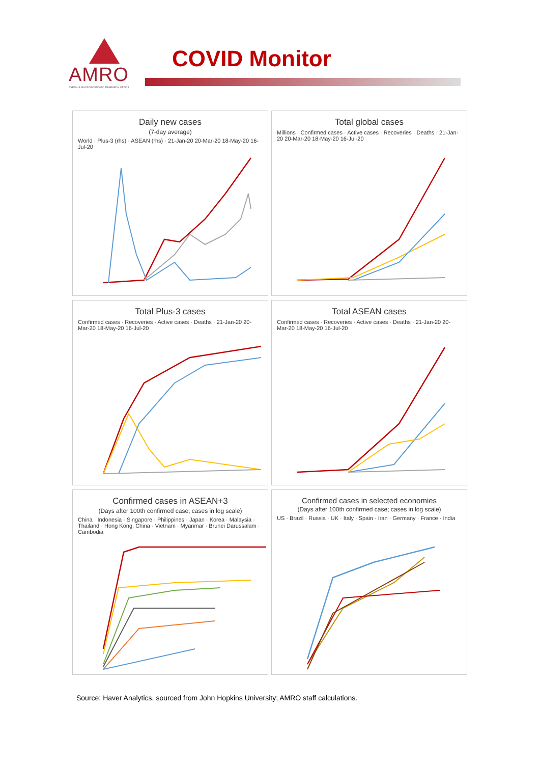AMRO
ASEAN+3 MACROECONOMIC RESEARCH OFFICE
COVID Monitor
Daily new cases
(7-day average)
World · Plus-3 (rhs) · ASEAN (rhs) · 21-Jan-20 20-Mar-20 18-May-20 16-Jul-20
Total global cases
Millions · Confirmed cases · Active cases · Recoveries · Deaths · 21-Jan-20 20-Mar-20 18-May-20 16-Jul-20
Total Plus-3 cases
Confirmed cases · Recoveries · Active cases · Deaths · 21-Jan-20 20-Mar-20 18-May-20 16-Jul-20
Total ASEAN cases
Confirmed cases · Recoveries · Active cases · Deaths · 21-Jan-20 20-Mar-20 18-May-20 16-Jul-20
Confirmed cases in ASEAN+3
(Days after 100th confirmed case; cases in log scale)
China · Indonesia · Singapore · Philippines · Japan · Korea · Malaysia · Thailand · Hong Kong, China · Vietnam · Myanmar · Brunei Darussalam · Cambodia
Confirmed cases in selected economies
(Days after 100th confirmed case; cases in log scale)
US · Brazil · Russia · UK · Italy · Spain · Iran · Germany · France · India
Source: Haver Analytics, sourced from John Hopkins University; AMRO staff calculations.